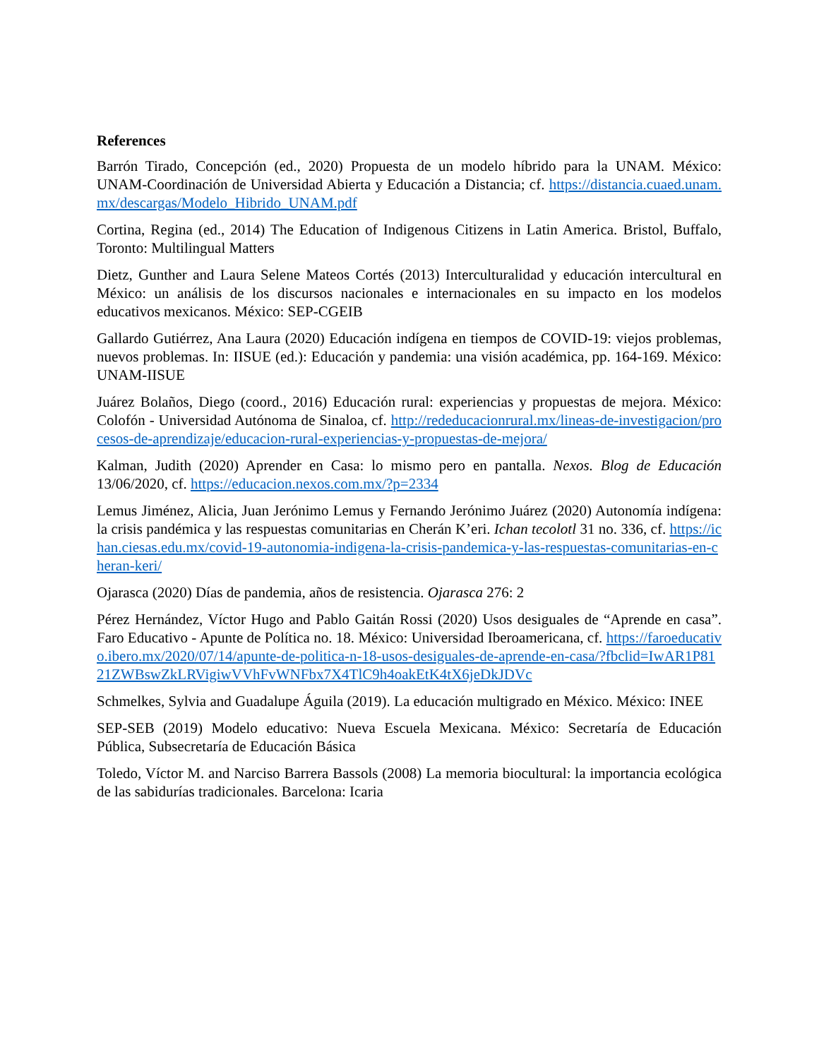References
Barrón Tirado, Concepción (ed., 2020) Propuesta de un modelo híbrido para la UNAM. México: UNAM-Coordinación de Universidad Abierta y Educación a Distancia; cf. https://distancia.cuaed.unam.mx/descargas/Modelo_Hibrido_UNAM.pdf
Cortina, Regina (ed., 2014) The Education of Indigenous Citizens in Latin America. Bristol, Buffalo, Toronto: Multilingual Matters
Dietz, Gunther and Laura Selene Mateos Cortés (2013) Interculturalidad y educación intercultural en México: un análisis de los discursos nacionales e internacionales en su impacto en los modelos educativos mexicanos. México: SEP-CGEIB
Gallardo Gutiérrez, Ana Laura (2020) Educación indígena en tiempos de COVID-19: viejos problemas, nuevos problemas. In: IISUE (ed.): Educación y pandemia: una visión académica, pp. 164-169. México: UNAM-IISUE
Juárez Bolaños, Diego (coord., 2016) Educación rural: experiencias y propuestas de mejora. México: Colofón - Universidad Autónoma de Sinaloa, cf. http://rededucacionrural.mx/lineas-de-investigacion/procesos-de-aprendizaje/educacion-rural-experiencias-y-propuestas-de-mejora/
Kalman, Judith (2020) Aprender en Casa: lo mismo pero en pantalla. Nexos. Blog de Educación 13/06/2020, cf. https://educacion.nexos.com.mx/?p=2334
Lemus Jiménez, Alicia, Juan Jerónimo Lemus y Fernando Jerónimo Juárez (2020) Autonomía indígena: la crisis pandémica y las respuestas comunitarias en Cherán K’eri. Ichan tecolotl 31 no. 336, cf. https://ichan.ciesas.edu.mx/covid-19-autonomia-indigena-la-crisis-pandemica-y-las-respuestas-comunitarias-en-cheran-keri/
Ojarasca (2020) Días de pandemia, años de resistencia. Ojarasca 276: 2
Pérez Hernández, Víctor Hugo and Pablo Gaitán Rossi (2020) Usos desiguales de “Aprende en casa”. Faro Educativo - Apunte de Política no. 18. México: Universidad Iberoamericana, cf. https://faroeducativo.ibero.mx/2020/07/14/apunte-de-politica-n-18-usos-desiguales-de-aprende-en-casa/?fbclid=IwAR1P8121ZWBswZkLRVigiwVVhFvWNFbx7X4TlC9h4oakEtK4tX6jeDkJDVc
Schmelkes, Sylvia and Guadalupe Águila (2019). La educación multigrado en México. México: INEE
SEP-SEB (2019) Modelo educativo: Nueva Escuela Mexicana. México: Secretaría de Educación Pública, Subsecretaría de Educación Básica
Toledo, Víctor M. and Narciso Barrera Bassols (2008) La memoria biocultural: la importancia ecológica de las sabidurías tradicionales. Barcelona: Icaria